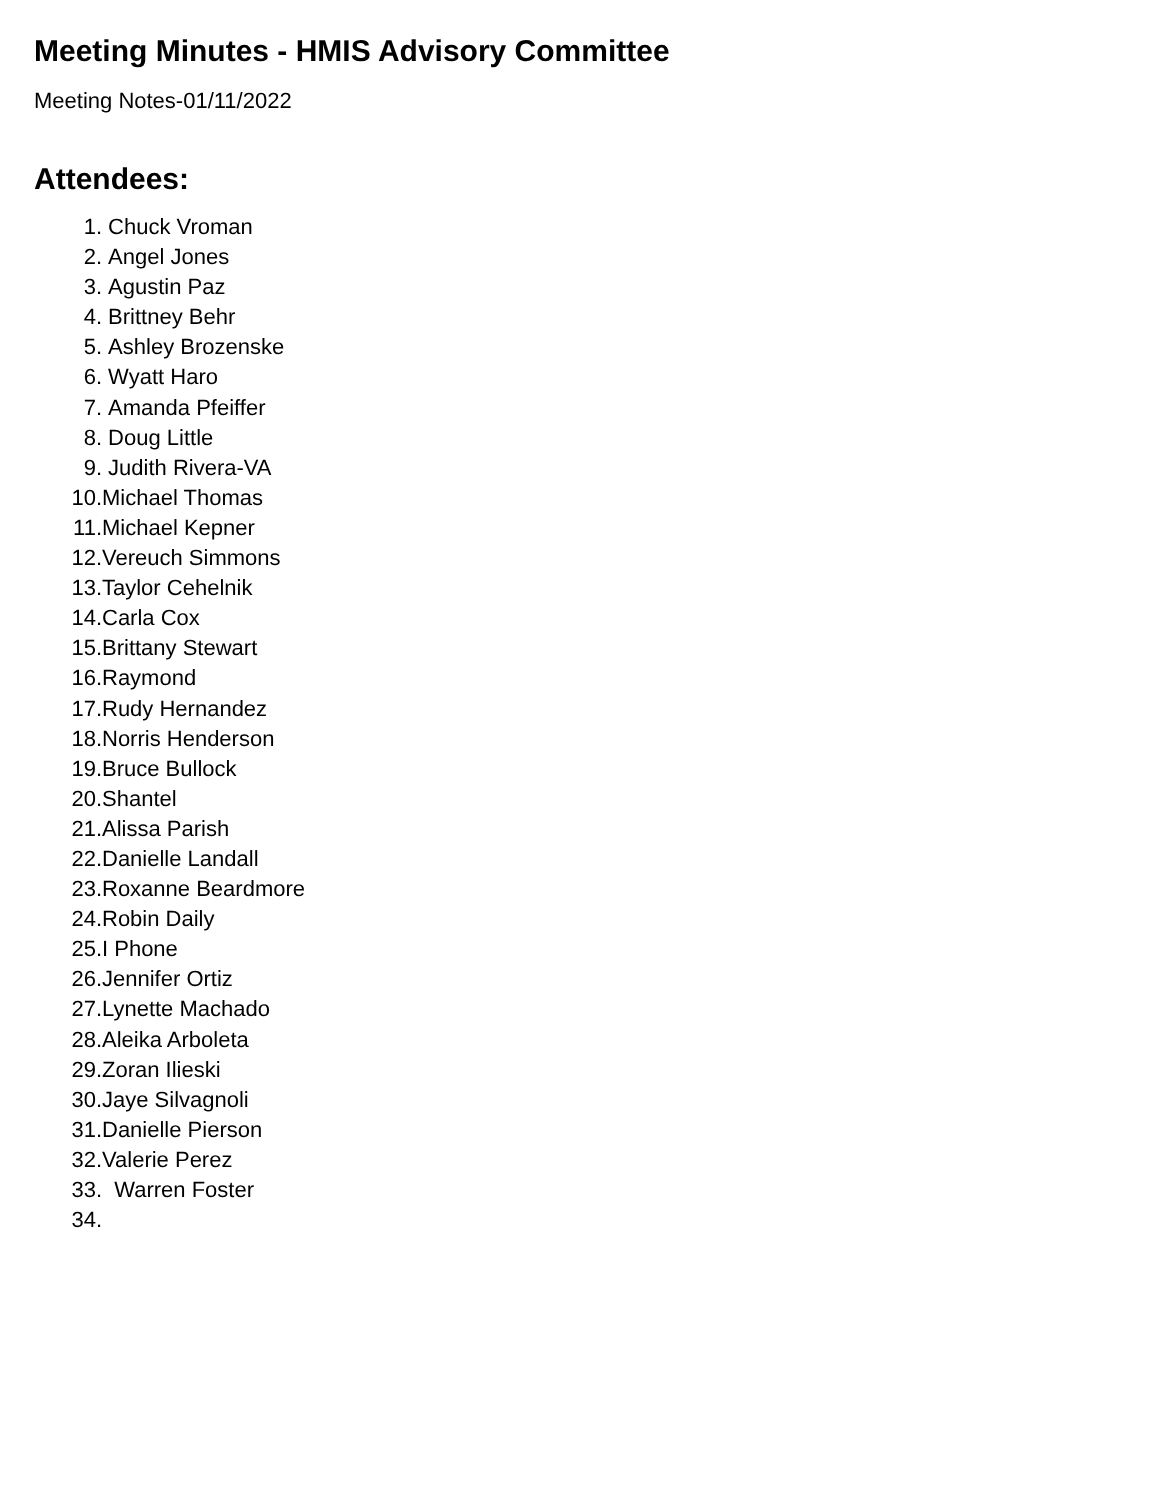Meeting Minutes - HMIS Advisory Committee
Meeting Notes-01/11/2022
Attendees:
1. Chuck Vroman
2. Angel Jones
3. Agustin Paz
4. Brittney Behr
5. Ashley Brozenske
6. Wyatt Haro
7. Amanda Pfeiffer
8. Doug Little
9. Judith Rivera-VA
10. Michael Thomas
11. Michael Kepner
12. Vereuch Simmons
13. Taylor Cehelnik
14. Carla Cox
15. Brittany Stewart
16. Raymond
17. Rudy Hernandez
18. Norris Henderson
19. Bruce Bullock
20. Shantel
21. Alissa Parish
22. Danielle Landall
23. Roxanne Beardmore
24. Robin Daily
25. I Phone
26. Jennifer Ortiz
27. Lynette Machado
28. Aleika Arboleta
29. Zoran Ilieski
30. Jaye Silvagnoli
31. Danielle Pierson
32. Valerie Perez
33. Warren Foster
34.